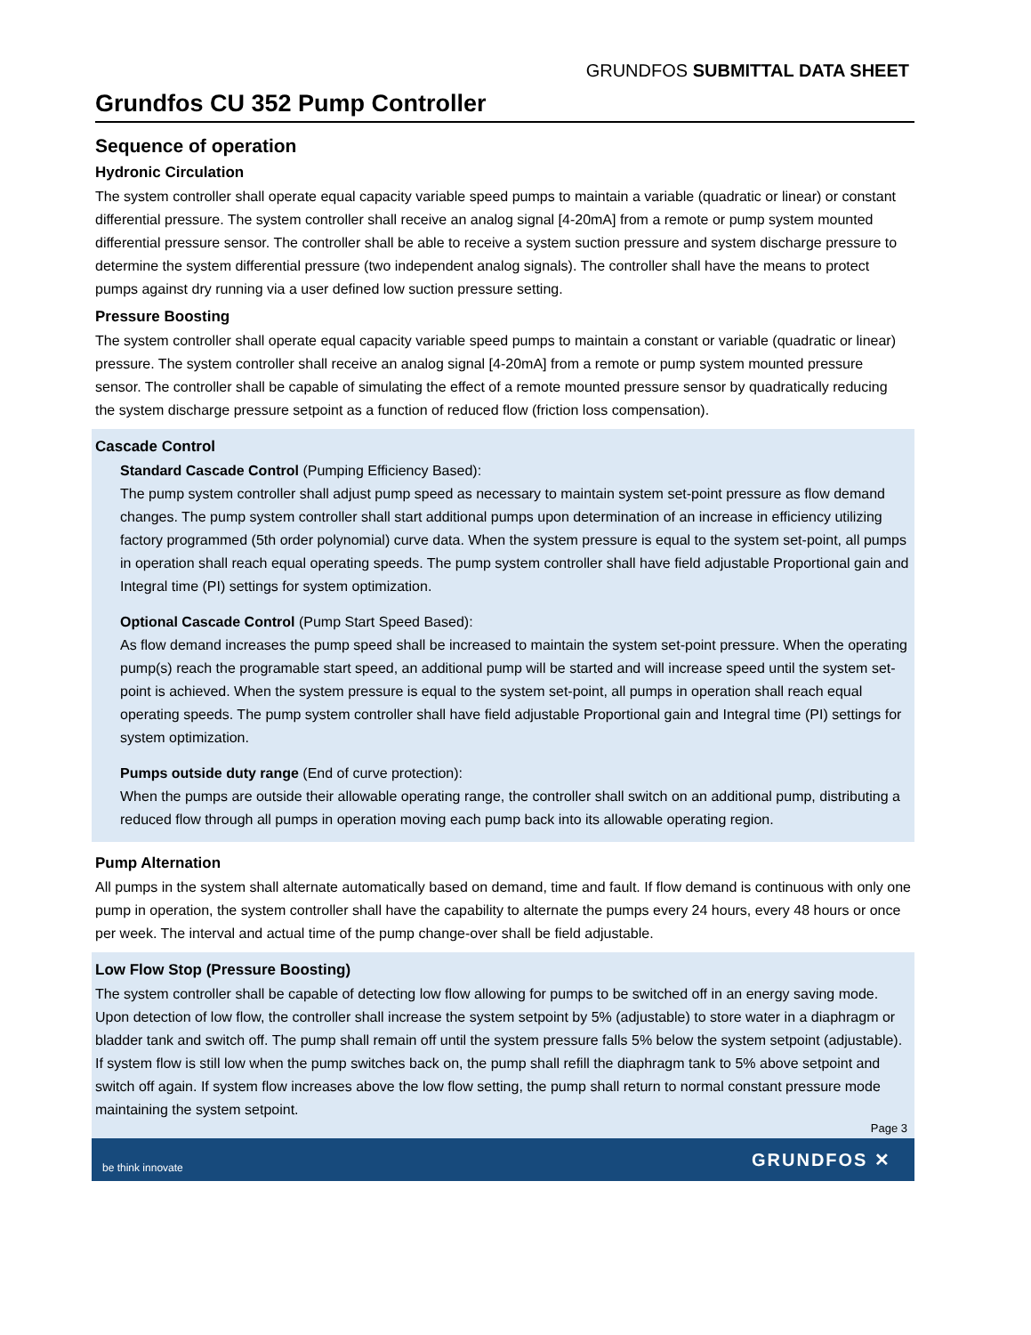GRUNDFOS SUBMITTAL DATA SHEET
Grundfos CU 352 Pump Controller
Sequence of operation
Hydronic Circulation
The system controller shall operate equal capacity variable speed pumps to maintain a variable (quadratic or linear) or constant differential pressure. The system controller shall receive an analog signal [4-20mA] from a remote or pump system mounted differential pressure sensor. The controller shall be able to receive a system suction pressure and system discharge pressure to determine the system differential pressure (two independent analog signals). The controller shall have the means to protect pumps against dry running via a user defined low suction pressure setting.
Pressure Boosting
The system controller shall operate equal capacity variable speed pumps to maintain a constant or variable (quadratic or linear) pressure. The system controller shall receive an analog signal [4-20mA] from a remote or pump system mounted pressure sensor. The controller shall be capable of simulating the effect of a remote mounted pressure sensor by quadratically reducing the system discharge pressure setpoint as a function of reduced flow (friction loss compensation).
Cascade Control
Standard Cascade Control (Pumping Efficiency Based):
The pump system controller shall adjust pump speed as necessary to maintain system set-point pressure as flow demand changes. The pump system controller shall start additional pumps upon determination of an increase in efficiency utilizing factory programmed (5th order polynomial) curve data. When the system pressure is equal to the system set-point, all pumps in operation shall reach equal operating speeds. The pump system controller shall have field adjustable Proportional gain and Integral time (PI) settings for system optimization.
Optional Cascade Control (Pump Start Speed Based):
As flow demand increases the pump speed shall be increased to maintain the system set-point pressure. When the operating pump(s) reach the programable start speed, an additional pump will be started and will increase speed until the system set-point is achieved. When the system pressure is equal to the system set-point, all pumps in operation shall reach equal operating speeds. The pump system controller shall have field adjustable Proportional gain and Integral time (PI) settings for system optimization.
Pumps outside duty range (End of curve protection):
When the pumps are outside their allowable operating range, the controller shall switch on an additional pump, distributing a reduced flow through all pumps in operation moving each pump back into its allowable operating region.
Pump Alternation
All pumps in the system shall alternate automatically based on demand, time and fault. If flow demand is continuous with only one pump in operation, the system controller shall have the capability to alternate the pumps every 24 hours, every 48 hours or once per week. The interval and actual time of the pump change-over shall be field adjustable.
Low Flow Stop (Pressure Boosting)
The system controller shall be capable of detecting low flow allowing for pumps to be switched off in an energy saving mode. Upon detection of low flow, the controller shall increase the system setpoint by 5% (adjustable) to store water in a diaphragm or bladder tank and switch off. The pump shall remain off until the system pressure falls 5% below the system setpoint (adjustable). If system flow is still low when the pump switches back on, the pump shall refill the diaphragm tank to 5% above setpoint and switch off again. If system flow increases above the low flow setting, the pump shall return to normal constant pressure mode maintaining the system setpoint.
Page 3
be think innovate GRUNDFOS ✕